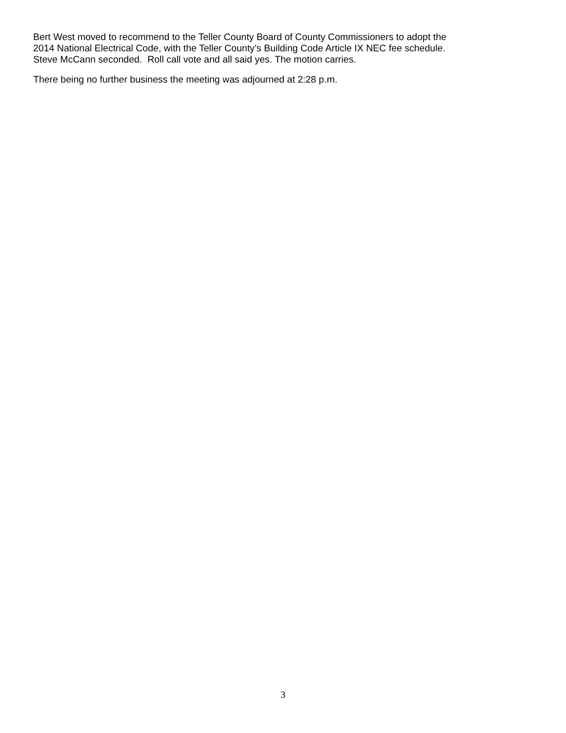Bert West moved to recommend to the Teller County Board of County Commissioners to adopt the
2014 National Electrical Code, with the Teller County’s Building Code Article IX NEC fee schedule.
Steve McCann seconded. Roll call vote and all said yes. The motion carries.
There being no further business the meeting was adjourned at 2:28 p.m.
3